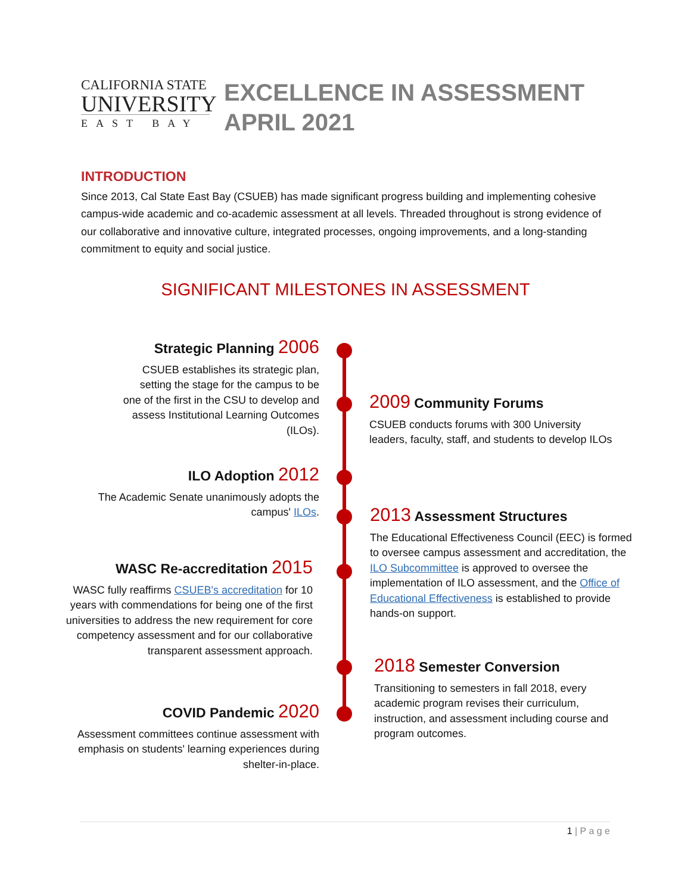CALIFORNIA STATE
UNIVERSITY
EAST BAY
EXCELLENCE IN ASSESSMENT
APRIL 2021
INTRODUCTION
Since 2013, Cal State East Bay (CSUEB) has made significant progress building and implementing cohesive campus-wide academic and co-academic assessment at all levels. Threaded throughout is strong evidence of our collaborative and innovative culture, integrated processes, ongoing improvements, and a long-standing commitment to equity and social justice.
SIGNIFICANT MILESTONES IN ASSESSMENT
Strategic Planning 2006
CSUEB establishes its strategic plan, setting the stage for the campus to be one of the first in the CSU to develop and assess Institutional Learning Outcomes (ILOs).
2009 Community Forums
CSUEB conducts forums with 300 University leaders, faculty, staff, and students to develop ILOs
ILO Adoption 2012
The Academic Senate unanimously adopts the campus' ILOs.
2013 Assessment Structures
The Educational Effectiveness Council (EEC) is formed to oversee campus assessment and accreditation, the ILO Subcommittee is approved to oversee the implementation of ILO assessment, and the Office of Educational Effectiveness is established to provide hands-on support.
WASC Re-accreditation 2015
WASC fully reaffirms CSUEB's accreditation for 10 years with commendations for being one of the first universities to address the new requirement for core competency assessment and for our collaborative transparent assessment approach.
2018 Semester Conversion
Transitioning to semesters in fall 2018, every academic program revises their curriculum, instruction, and assessment including course and program outcomes.
COVID Pandemic 2020
Assessment committees continue assessment with emphasis on students' learning experiences during shelter-in-place.
1 | P a g e